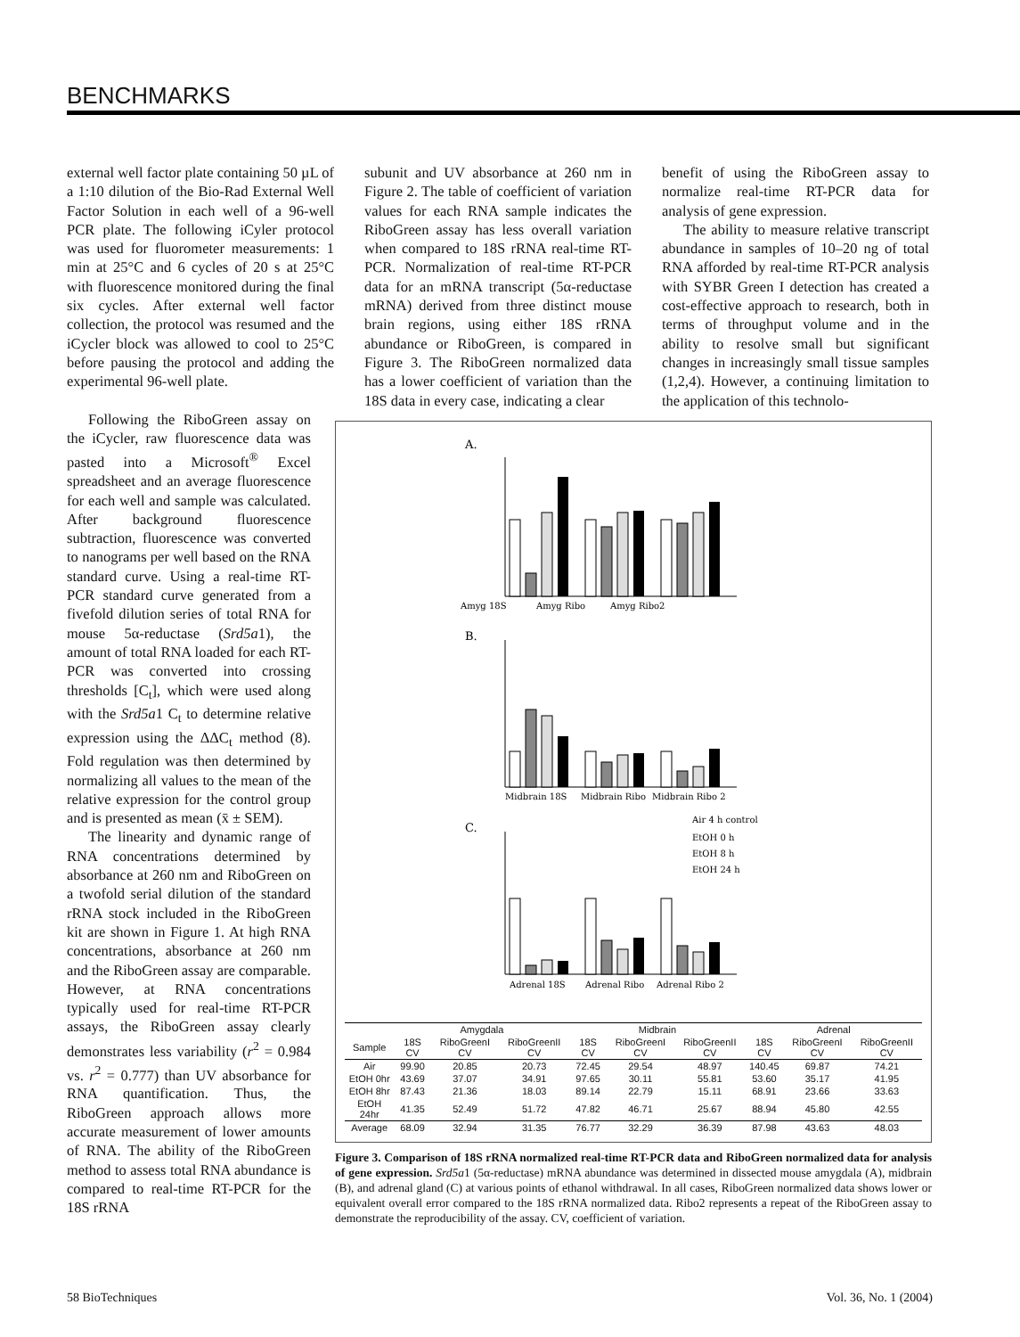BENCHMARKS
external well factor plate containing 50 µL of a 1:10 dilution of the Bio-Rad External Well Factor Solution in each well of a 96-well PCR plate. The following iCyler protocol was used for fluorometer measurements: 1 min at 25°C and 6 cycles of 20 s at 25°C with fluorescence monitored during the final six cycles. After external well factor collection, the protocol was resumed and the iCycler block was allowed to cool to 25°C before pausing the protocol and adding the experimental 96-well plate.
subunit and UV absorbance at 260 nm in Figure 2. The table of coefficient of variation values for each RNA sample indicates the RiboGreen assay has less overall variation when compared to 18S rRNA real-time RT-PCR. Normalization of real-time RT-PCR data for an mRNA transcript (5α-reductase mRNA) derived from three distinct mouse brain regions, using either 18S rRNA abundance or RiboGreen, is compared in Figure 3. The RiboGreen normalized data has a lower coefficient of variation than the 18S data in every case, indicating a clear
benefit of using the RiboGreen assay to normalize real-time RT-PCR data for analysis of gene expression.
The ability to measure relative transcript abundance in samples of 10–20 ng of total RNA afforded by real-time RT-PCR analysis with SYBR Green I detection has created a cost-effective approach to research, both in terms of throughput volume and in the ability to resolve small but significant changes in increasingly small tissue samples (1,2,4). However, a continuing limitation to the application of this technolo-
Following the RiboGreen assay on the iCycler, raw fluorescence data was pasted into a Microsoft<sup>®</sup> Excel spreadsheet and an average fluorescence for each well and sample was calculated. After background fluorescence subtraction, fluorescence was converted to nanograms per well based on the RNA standard curve. Using a real-time RT-PCR standard curve generated from a fivefold dilution series of total RNA for mouse 5α-reductase (Srd5a1), the amount of total RNA loaded for each RT-PCR was converted into crossing thresholds [C<sub>t</sub>], which were used along with the Srd5a1 C<sub>t</sub> to determine relative expression using the ΔΔC<sub>t</sub> method (8). Fold regulation was then determined by normalizing all values to the mean of the relative expression for the control group and is presented as mean (x̄ ± SEM).
The linearity and dynamic range of RNA concentrations determined by absorbance at 260 nm and RiboGreen on a twofold serial dilution of the standard rRNA stock included in the RiboGreen kit are shown in Figure 1. At high RNA concentrations, absorbance at 260 nm and the RiboGreen assay are comparable. However, at RNA concentrations typically used for real-time RT-PCR assays, the RiboGreen assay clearly demonstrates less variability (r<sup>2</sup> = 0.984 vs. r<sup>2</sup> = 0.777) than UV absorbance for RNA quantification. Thus, the RiboGreen approach allows more accurate measurement of lower amounts of RNA. The ability of the RiboGreen method to assess total RNA abundance is compared to real-time RT-PCR for the 18S rRNA
A.
Amyg 18S
Amyg Ribo
Amyg Ribo2
B.
Midbrain 18S
Midbrain Ribo
Midbrain Ribo 2
Air 4 h control
EtOH 0 h
EtOH 8 h
EtOH 24 h
C.
Adrenal 18S
Adrenal Ribo
Adrenal Ribo 2
| | Amygdala | | | Midbrain | | | Adrenal | | |
| --- | --- | --- | --- | --- | --- | --- | --- | --- | --- |
| Sample | 18S CV | RiboGreenI CV | RiboGreenII CV | 18S CV | RiboGreenI CV | RiboGreenII CV | 18S CV | RiboGreenI CV | RiboGreenII CV |
| Air | 99.90 | 20.85 | 20.73 | 72.45 | 29.54 | 48.97 | 140.45 | 69.87 | 74.21 |
| EtOH 0hr | 43.69 | 37.07 | 34.91 | 97.65 | 30.11 | 55.81 | 53.60 | 35.17 | 41.95 |
| EtOH 8hr | 87.43 | 21.36 | 18.03 | 89.14 | 22.79 | 15.11 | 68.91 | 23.66 | 33.63 |
| EtOH 24hr | 41.35 | 52.49 | 51.72 | 47.82 | 46.71 | 25.67 | 88.94 | 45.80 | 42.55 |
| Average | 68.09 | 32.94 | 31.35 | 76.77 | 32.29 | 36.39 | 87.98 | 43.63 | 48.03 |
Figure 3. Comparison of 18S rRNA normalized real-time RT-PCR data and RiboGreen normalized data for analysis of gene expression. Srd5a1 (5α-reductase) mRNA abundance was determined in dissected mouse amygdala (A), midbrain (B), and adrenal gland (C) at various points of ethanol withdrawal. In all cases, RiboGreen normalized data shows lower or equivalent overall error compared to the 18S rRNA normalized data. Ribo2 represents a repeat of the RiboGreen assay to demonstrate the reproducibility of the assay. CV, coefficient of variation.
58 BioTechniques Vol. 36, No. 1 (2004)